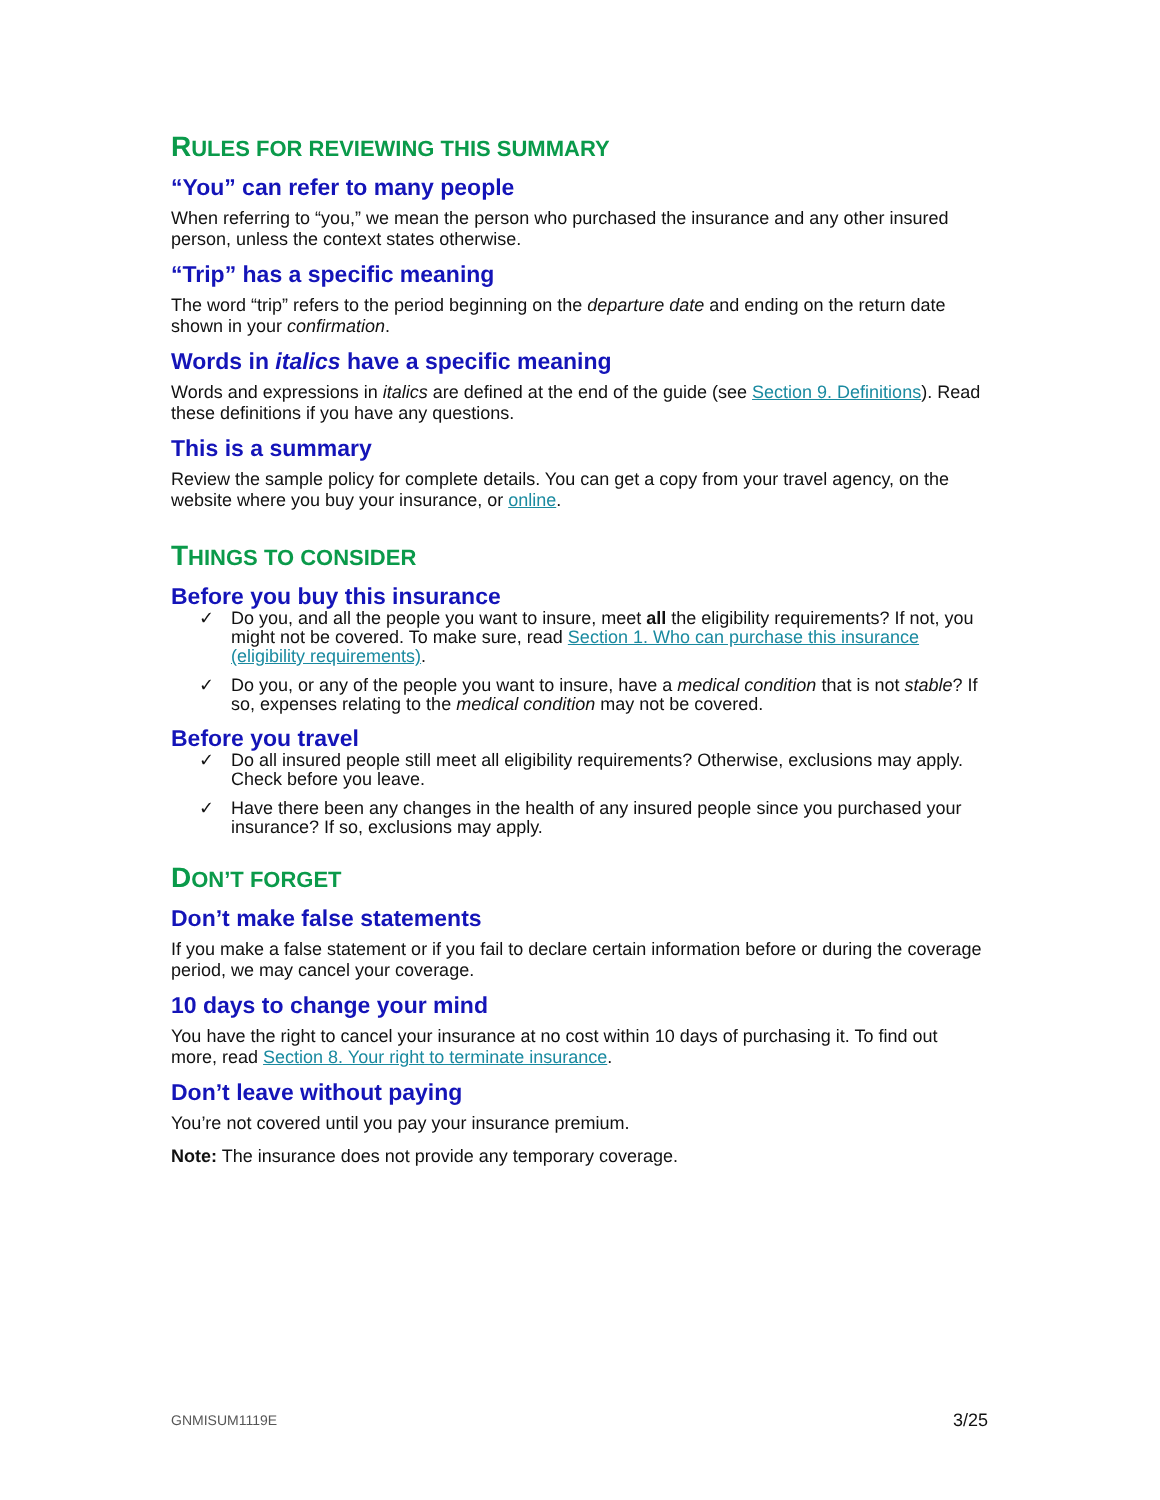RULES FOR REVIEWING THIS SUMMARY
“You” can refer to many people
When referring to “you,” we mean the person who purchased the insurance and any other insured person, unless the context states otherwise.
“Trip” has a specific meaning
The word “trip” refers to the period beginning on the departure date and ending on the return date shown in your confirmation.
Words in italics have a specific meaning
Words and expressions in italics are defined at the end of the guide (see Section 9. Definitions). Read these definitions if you have any questions.
This is a summary
Review the sample policy for complete details. You can get a copy from your travel agency, on the website where you buy your insurance, or online.
THINGS TO CONSIDER
Before you buy this insurance
✓ Do you, and all the people you want to insure, meet all the eligibility requirements? If not, you might not be covered. To make sure, read Section 1. Who can purchase this insurance (eligibility requirements).
✓ Do you, or any of the people you want to insure, have a medical condition that is not stable? If so, expenses relating to the medical condition may not be covered.
Before you travel
✓ Do all insured people still meet all eligibility requirements? Otherwise, exclusions may apply. Check before you leave.
✓ Have there been any changes in the health of any insured people since you purchased your insurance? If so, exclusions may apply.
DON’T FORGET
Don’t make false statements
If you make a false statement or if you fail to declare certain information before or during the coverage period, we may cancel your coverage.
10 days to change your mind
You have the right to cancel your insurance at no cost within 10 days of purchasing it. To find out more, read Section 8. Your right to terminate insurance.
Don’t leave without paying
You’re not covered until you pay your insurance premium.
Note: The insurance does not provide any temporary coverage.
GNMISUM1119E 3/25